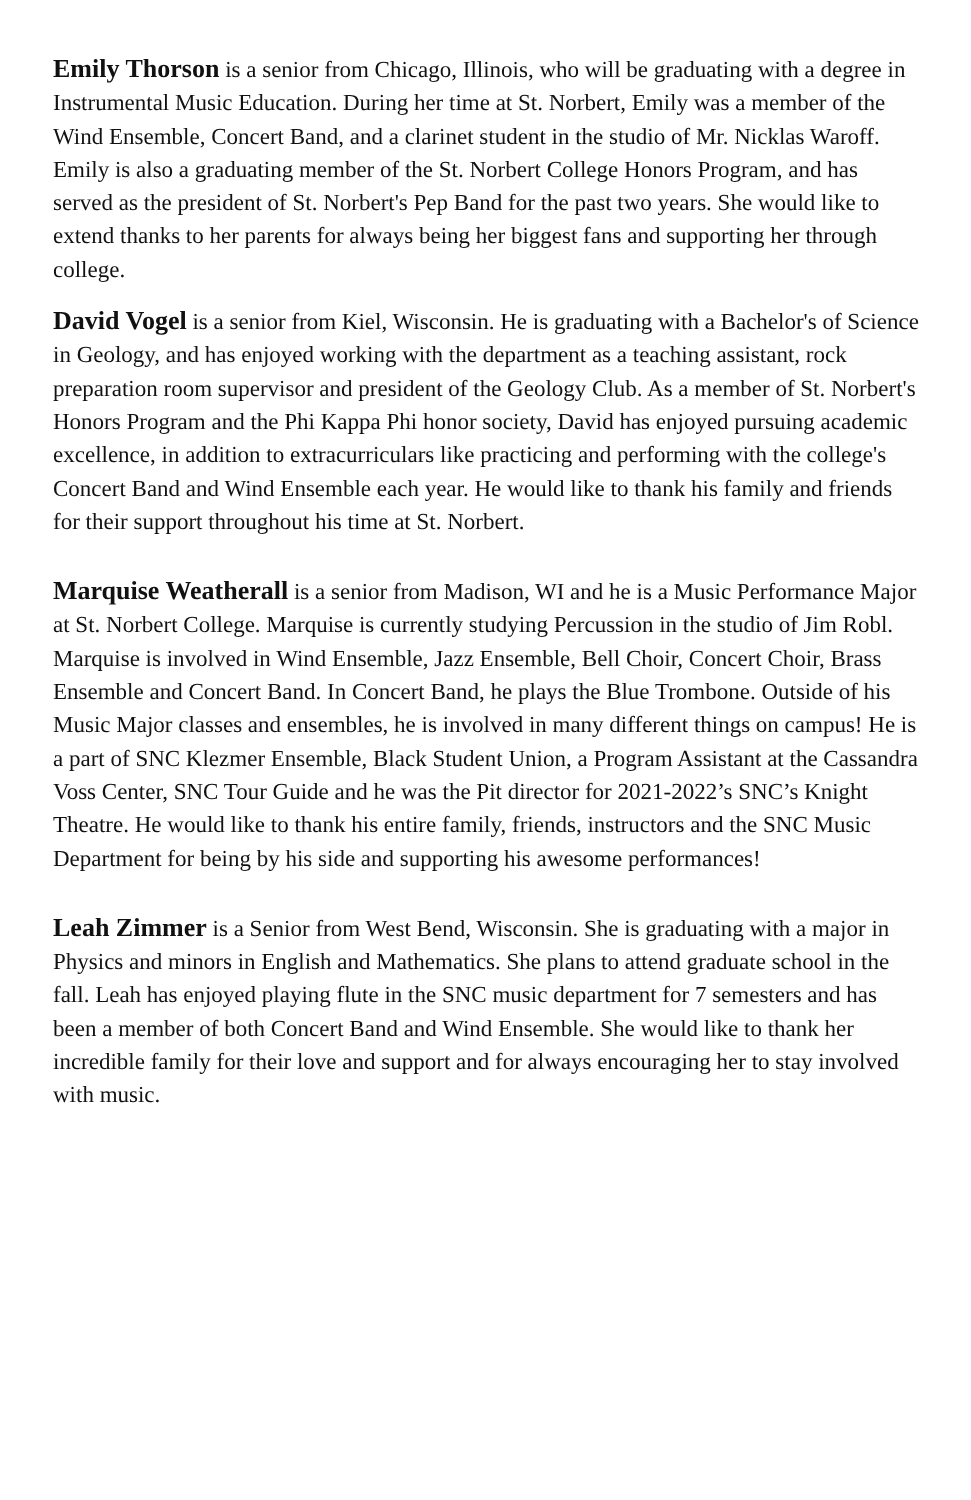Emily Thorson is a senior from Chicago, Illinois, who will be graduating with a degree in Instrumental Music Education. During her time at St. Norbert, Emily was a member of the Wind Ensemble, Concert Band, and a clarinet student in the studio of Mr. Nicklas Waroff. Emily is also a graduating member of the St. Norbert College Honors Program, and has served as the president of St. Norbert's Pep Band for the past two years. She would like to extend thanks to her parents for always being her biggest fans and supporting her through college.
David Vogel is a senior from Kiel, Wisconsin. He is graduating with a Bachelor's of Science in Geology, and has enjoyed working with the department as a teaching assistant, rock preparation room supervisor and president of the Geology Club. As a member of St. Norbert's Honors Program and the Phi Kappa Phi honor society, David has enjoyed pursuing academic excellence, in addition to extracurriculars like practicing and performing with the college's Concert Band and Wind Ensemble each year. He would like to thank his family and friends for their support throughout his time at St. Norbert.
Marquise Weatherall is a senior from Madison, WI and he is a Music Performance Major at St. Norbert College. Marquise is currently studying Percussion in the studio of Jim Robl. Marquise is involved in Wind Ensemble, Jazz Ensemble, Bell Choir, Concert Choir, Brass Ensemble and Concert Band. In Concert Band, he plays the Blue Trombone. Outside of his Music Major classes and ensembles, he is involved in many different things on campus! He is a part of SNC Klezmer Ensemble, Black Student Union, a Program Assistant at the Cassandra Voss Center, SNC Tour Guide and he was the Pit director for 2021-2022’s SNC’s Knight Theatre. He would like to thank his entire family, friends, instructors and the SNC Music Department for being by his side and supporting his awesome performances!
Leah Zimmer is a Senior from West Bend, Wisconsin. She is graduating with a major in Physics and minors in English and Mathematics. She plans to attend graduate school in the fall. Leah has enjoyed playing flute in the SNC music department for 7 semesters and has been a member of both Concert Band and Wind Ensemble. She would like to thank her incredible family for their love and support and for always encouraging her to stay involved with music.